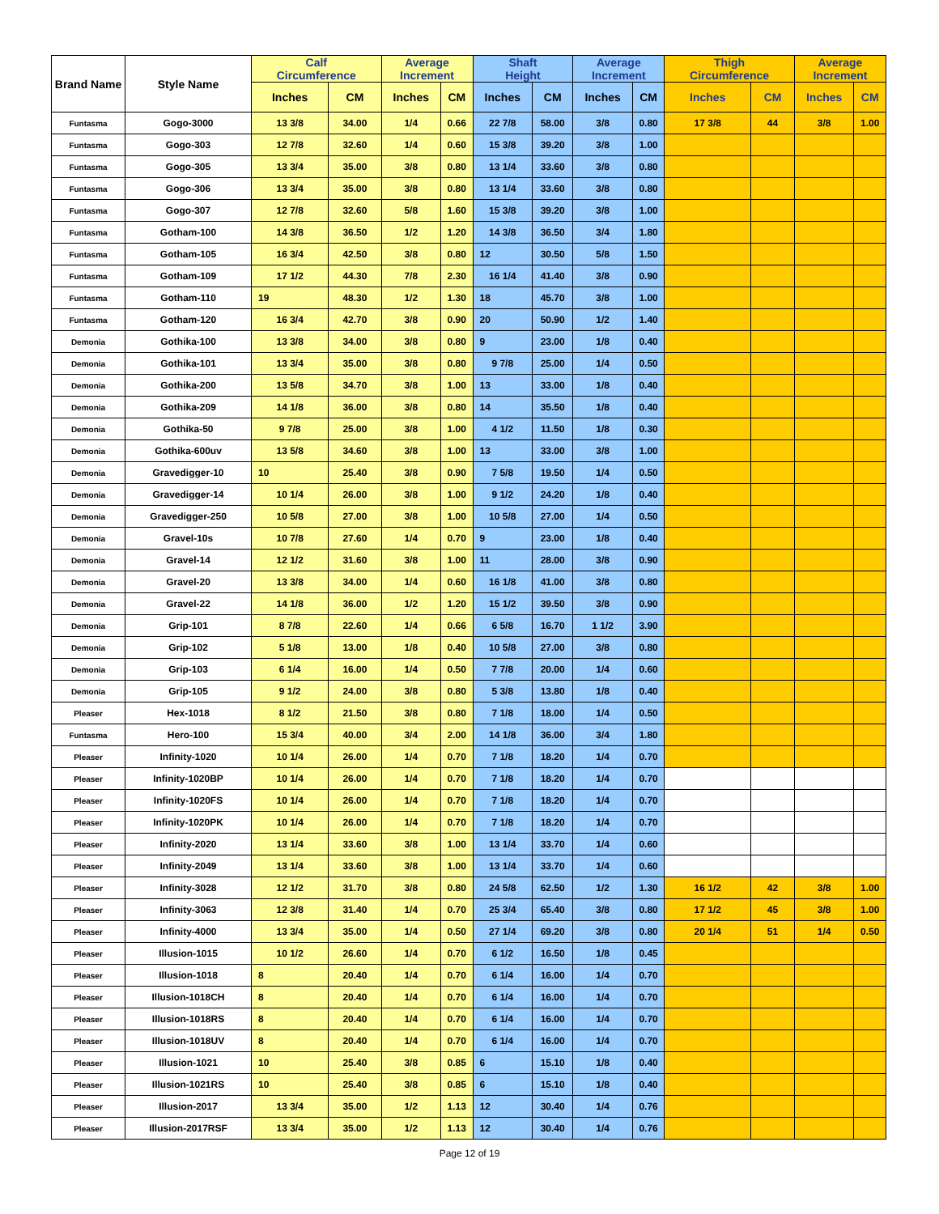| Brand Name | Style Name | Calf Circumference | | Average Increment | | Shaft Height | | Average Increment | | Thigh Circumference | | Average Increment | |
| --- | --- | --- | --- | --- | --- | --- | --- | --- | --- | --- | --- | --- | --- |
| | | Inches | CM | Inches | CM | Inches | CM | Inches | CM | Inches | CM | Inches | CM |
| Funtasma | Gogo-3000 | 13 3/8 | 34.00 | 1/4 | 0.66 | 22 7/8 | 58.00 | 3/8 | 0.80 | 17 3/8 | 44 | 3/8 | 1.00 |
| Funtasma | Gogo-303 | 12 7/8 | 32.60 | 1/4 | 0.60 | 15 3/8 | 39.20 | 3/8 | 1.00 | | | | |
| Funtasma | Gogo-305 | 13 3/4 | 35.00 | 3/8 | 0.80 | 13 1/4 | 33.60 | 3/8 | 0.80 | | | | |
| Funtasma | Gogo-306 | 13 3/4 | 35.00 | 3/8 | 0.80 | 13 1/4 | 33.60 | 3/8 | 0.80 | | | | |
| Funtasma | Gogo-307 | 12 7/8 | 32.60 | 5/8 | 1.60 | 15 3/8 | 39.20 | 3/8 | 1.00 | | | | |
| Funtasma | Gotham-100 | 14 3/8 | 36.50 | 1/2 | 1.20 | 14 3/8 | 36.50 | 3/4 | 1.80 | | | | |
| Funtasma | Gotham-105 | 16 3/4 | 42.50 | 3/8 | 0.80 | 12 | 30.50 | 5/8 | 1.50 | | | | |
| Funtasma | Gotham-109 | 17 1/2 | 44.30 | 7/8 | 2.30 | 16 1/4 | 41.40 | 3/8 | 0.90 | | | | |
| Funtasma | Gotham-110 | 19 | 48.30 | 1/2 | 1.30 | 18 | 45.70 | 3/8 | 1.00 | | | | |
| Funtasma | Gotham-120 | 16 3/4 | 42.70 | 3/8 | 0.90 | 20 | 50.90 | 1/2 | 1.40 | | | | |
| Demonia | Gothika-100 | 13 3/8 | 34.00 | 3/8 | 0.80 | 9 | 23.00 | 1/8 | 0.40 | | | | |
| Demonia | Gothika-101 | 13 3/4 | 35.00 | 3/8 | 0.80 | 9 7/8 | 25.00 | 1/4 | 0.50 | | | | |
| Demonia | Gothika-200 | 13 5/8 | 34.70 | 3/8 | 1.00 | 13 | 33.00 | 1/8 | 0.40 | | | | |
| Demonia | Gothika-209 | 14 1/8 | 36.00 | 3/8 | 0.80 | 14 | 35.50 | 1/8 | 0.40 | | | | |
| Demonia | Gothika-50 | 9 7/8 | 25.00 | 3/8 | 1.00 | 4 1/2 | 11.50 | 1/8 | 0.30 | | | | |
| Demonia | Gothika-600uv | 13 5/8 | 34.60 | 3/8 | 1.00 | 13 | 33.00 | 3/8 | 1.00 | | | | |
| Demonia | Gravedigger-10 | 10 | 25.40 | 3/8 | 0.90 | 7 5/8 | 19.50 | 1/4 | 0.50 | | | | |
| Demonia | Gravedigger-14 | 10 1/4 | 26.00 | 3/8 | 1.00 | 9 1/2 | 24.20 | 1/8 | 0.40 | | | | |
| Demonia | Gravedigger-250 | 10 5/8 | 27.00 | 3/8 | 1.00 | 10 5/8 | 27.00 | 1/4 | 0.50 | | | | |
| Demonia | Gravel-10s | 10 7/8 | 27.60 | 1/4 | 0.70 | 9 | 23.00 | 1/8 | 0.40 | | | | |
| Demonia | Gravel-14 | 12 1/2 | 31.60 | 3/8 | 1.00 | 11 | 28.00 | 3/8 | 0.90 | | | | |
| Demonia | Gravel-20 | 13 3/8 | 34.00 | 1/4 | 0.60 | 16 1/8 | 41.00 | 3/8 | 0.80 | | | | |
| Demonia | Gravel-22 | 14 1/8 | 36.00 | 1/2 | 1.20 | 15 1/2 | 39.50 | 3/8 | 0.90 | | | | |
| Demonia | Grip-101 | 8 7/8 | 22.60 | 1/4 | 0.66 | 6 5/8 | 16.70 | 1 1/2 | 3.90 | | | | |
| Demonia | Grip-102 | 5 1/8 | 13.00 | 1/8 | 0.40 | 10 5/8 | 27.00 | 3/8 | 0.80 | | | | |
| Demonia | Grip-103 | 6 1/4 | 16.00 | 1/4 | 0.50 | 7 7/8 | 20.00 | 1/4 | 0.60 | | | | |
| Demonia | Grip-105 | 9 1/2 | 24.00 | 3/8 | 0.80 | 5 3/8 | 13.80 | 1/8 | 0.40 | | | | |
| Pleaser | Hex-1018 | 8 1/2 | 21.50 | 3/8 | 0.80 | 7 1/8 | 18.00 | 1/4 | 0.50 | | | | |
| Funtasma | Hero-100 | 15 3/4 | 40.00 | 3/4 | 2.00 | 14 1/8 | 36.00 | 3/4 | 1.80 | | | | |
| Pleaser | Infinity-1020 | 10 1/4 | 26.00 | 1/4 | 0.70 | 7 1/8 | 18.20 | 1/4 | 0.70 | | | | |
| Pleaser | Infinity-1020BP | 10 1/4 | 26.00 | 1/4 | 0.70 | 7 1/8 | 18.20 | 1/4 | 0.70 | | | | |
| Pleaser | Infinity-1020FS | 10 1/4 | 26.00 | 1/4 | 0.70 | 7 1/8 | 18.20 | 1/4 | 0.70 | | | | |
| Pleaser | Infinity-1020PK | 10 1/4 | 26.00 | 1/4 | 0.70 | 7 1/8 | 18.20 | 1/4 | 0.70 | | | | |
| Pleaser | Infinity-2020 | 13 1/4 | 33.60 | 3/8 | 1.00 | 13 1/4 | 33.70 | 1/4 | 0.60 | | | | |
| Pleaser | Infinity-2049 | 13 1/4 | 33.60 | 3/8 | 1.00 | 13 1/4 | 33.70 | 1/4 | 0.60 | | | | |
| Pleaser | Infinity-3028 | 12 1/2 | 31.70 | 3/8 | 0.80 | 24 5/8 | 62.50 | 1/2 | 1.30 | 16 1/2 | 42 | 3/8 | 1.00 |
| Pleaser | Infinity-3063 | 12 3/8 | 31.40 | 1/4 | 0.70 | 25 3/4 | 65.40 | 3/8 | 0.80 | 17 1/2 | 45 | 3/8 | 1.00 |
| Pleaser | Infinity-4000 | 13 3/4 | 35.00 | 1/4 | 0.50 | 27 1/4 | 69.20 | 3/8 | 0.80 | 20 1/4 | 51 | 1/4 | 0.50 |
| Pleaser | Illusion-1015 | 10 1/2 | 26.60 | 1/4 | 0.70 | 6 1/2 | 16.50 | 1/8 | 0.45 | | | | |
| Pleaser | Illusion-1018 | 8 | 20.40 | 1/4 | 0.70 | 6 1/4 | 16.00 | 1/4 | 0.70 | | | | |
| Pleaser | Illusion-1018CH | 8 | 20.40 | 1/4 | 0.70 | 6 1/4 | 16.00 | 1/4 | 0.70 | | | | |
| Pleaser | Illusion-1018RS | 8 | 20.40 | 1/4 | 0.70 | 6 1/4 | 16.00 | 1/4 | 0.70 | | | | |
| Pleaser | Illusion-1018UV | 8 | 20.40 | 1/4 | 0.70 | 6 1/4 | 16.00 | 1/4 | 0.70 | | | | |
| Pleaser | Illusion-1021 | 10 | 25.40 | 3/8 | 0.85 | 6 | 15.10 | 1/8 | 0.40 | | | | |
| Pleaser | Illusion-1021RS | 10 | 25.40 | 3/8 | 0.85 | 6 | 15.10 | 1/8 | 0.40 | | | | |
| Pleaser | Illusion-2017 | 13 3/4 | 35.00 | 1/2 | 1.13 | 12 | 30.40 | 1/4 | 0.76 | | | | |
| Pleaser | Illusion-2017RSF | 13 3/4 | 35.00 | 1/2 | 1.13 | 12 | 30.40 | 1/4 | 0.76 | | | | |
Page 12 of 19